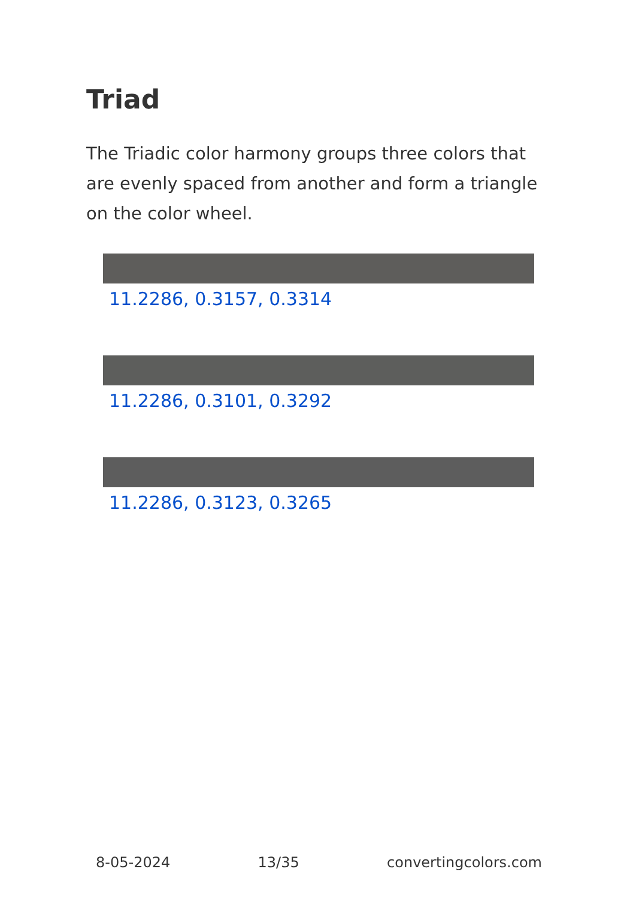Triad
The Triadic color harmony groups three colors that are evenly spaced from another and form a triangle on the color wheel.
11.2286, 0.3157, 0.3314
11.2286, 0.3101, 0.3292
11.2286, 0.3123, 0.3265
8-05-2024 13/35 convertingcolors.com